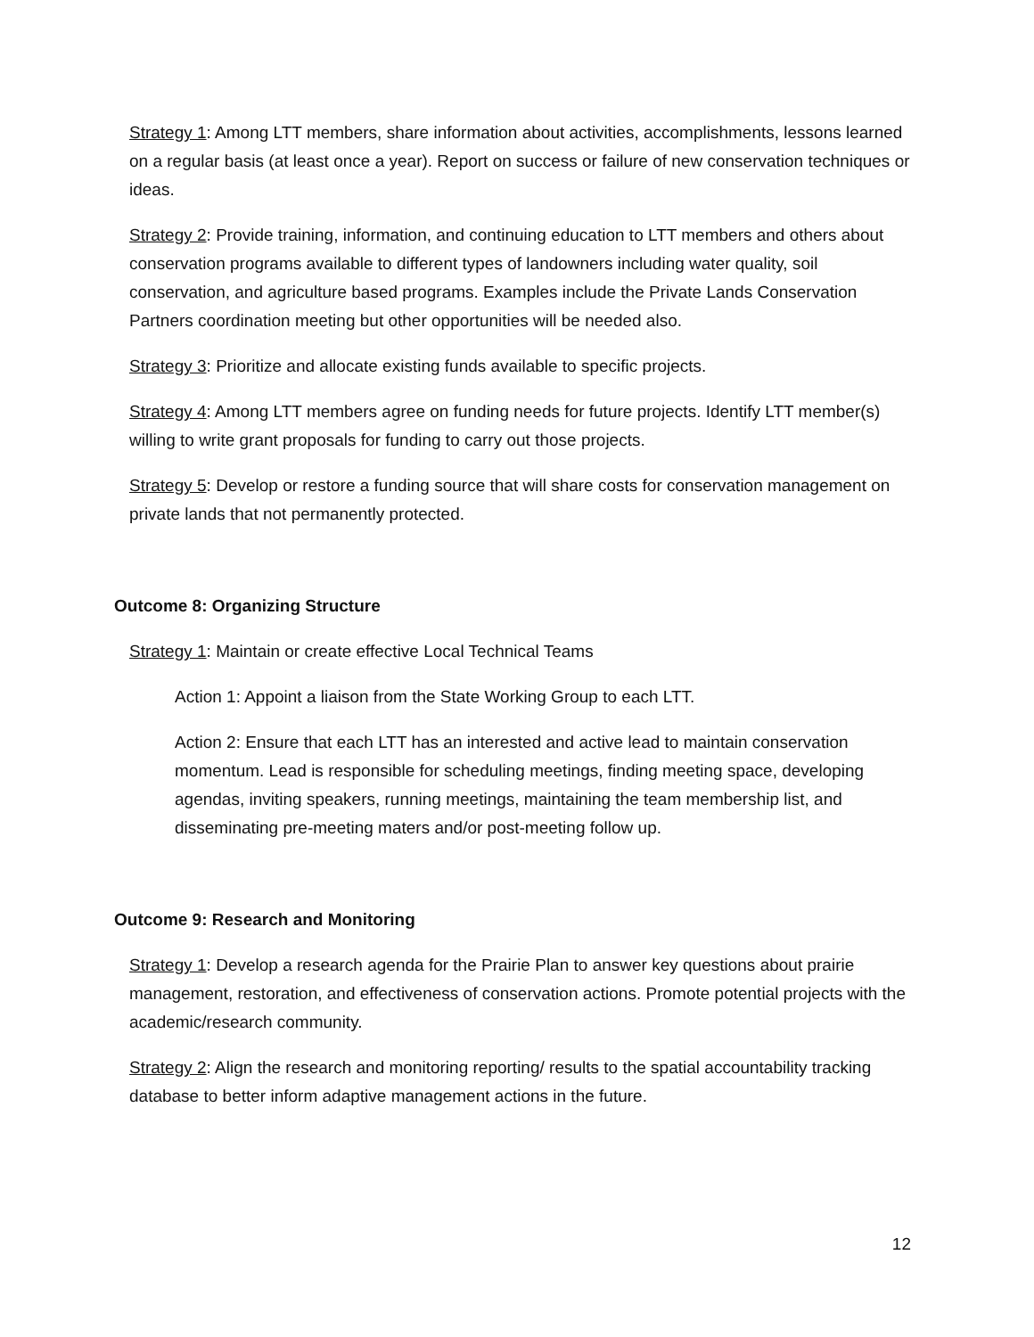Strategy 1: Among LTT members, share information about activities, accomplishments, lessons learned on a regular basis (at least once a year). Report on success or failure of new conservation techniques or ideas.
Strategy 2: Provide training, information, and continuing education to LTT members and others about conservation programs available to different types of landowners including water quality, soil conservation, and agriculture based programs. Examples include the Private Lands Conservation Partners coordination meeting but other opportunities will be needed also.
Strategy 3: Prioritize and allocate existing funds available to specific projects.
Strategy 4: Among LTT members agree on funding needs for future projects. Identify LTT member(s) willing to write grant proposals for funding to carry out those projects.
Strategy 5: Develop or restore a funding source that will share costs for conservation management on private lands that not permanently protected.
Outcome 8: Organizing Structure
Strategy 1: Maintain or create effective Local Technical Teams
Action 1: Appoint a liaison from the State Working Group to each LTT.
Action 2: Ensure that each LTT has an interested and active lead to maintain conservation momentum. Lead is responsible for scheduling meetings, finding meeting space, developing agendas, inviting speakers, running meetings, maintaining the team membership list, and disseminating pre-meeting maters and/or post-meeting follow up.
Outcome 9: Research and Monitoring
Strategy 1: Develop a research agenda for the Prairie Plan to answer key questions about prairie management, restoration, and effectiveness of conservation actions. Promote potential projects with the academic/research community.
Strategy 2: Align the research and monitoring reporting/ results to the spatial accountability tracking database to better inform adaptive management actions in the future.
12